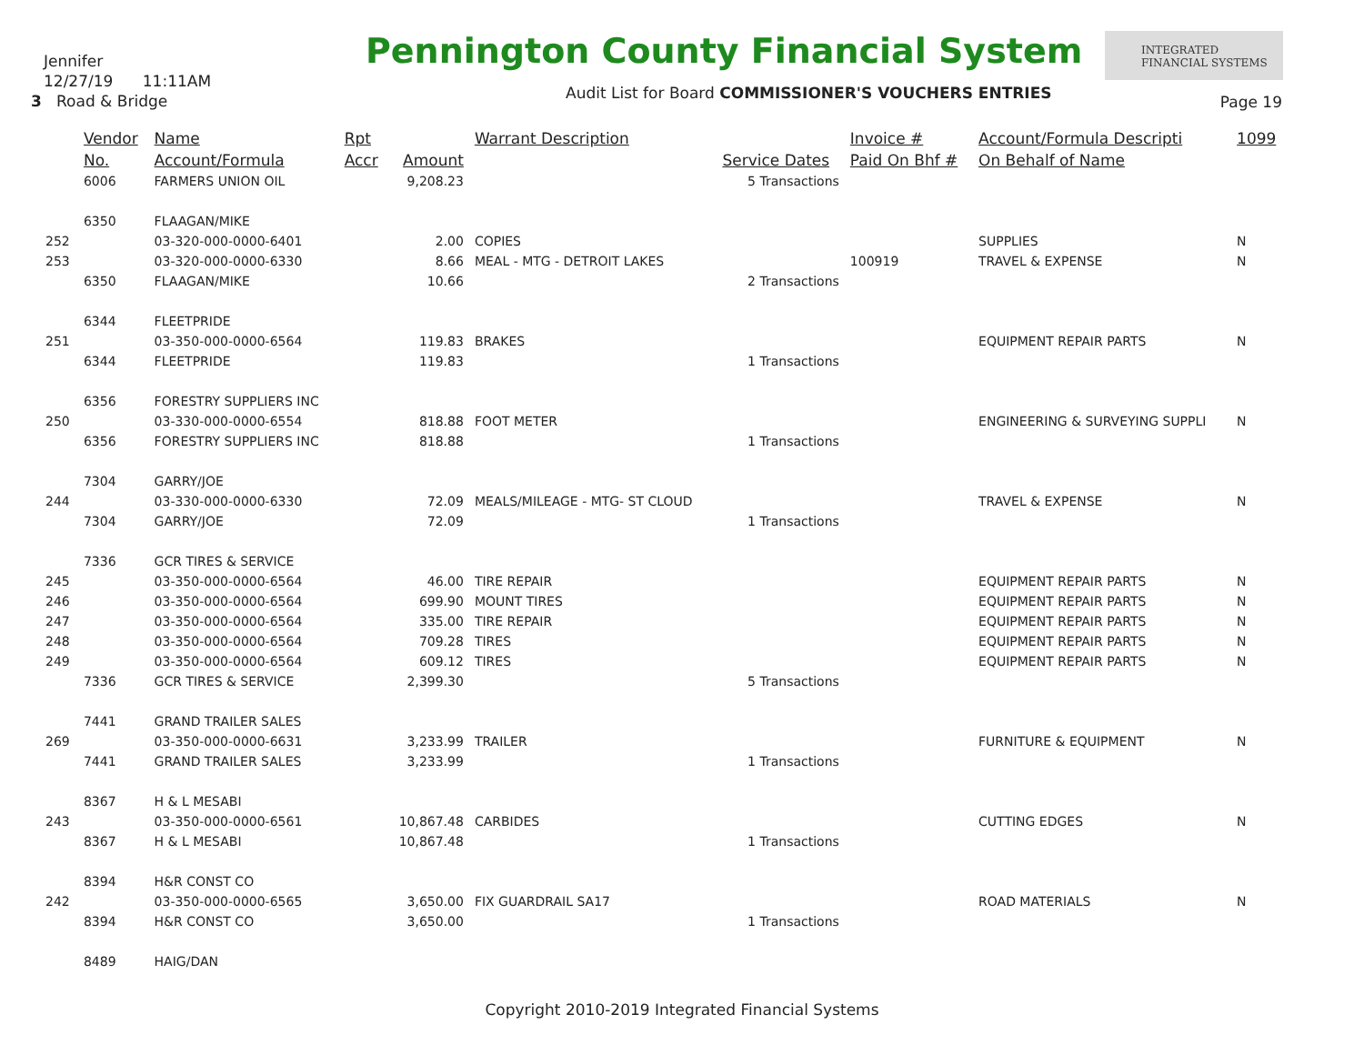Jennifer
12/27/19 11:11AM
3 Road & Bridge
Pennington County Financial System
INTEGRATED
FINANCIAL SYSTEMS
Audit List for Board COMMISSIONER'S VOUCHERS ENTRIES
Page 19
| | Vendor | Name | Rpt | | Warrant Description | | Invoice # | Account/Formula Descripti | 1099 |
| --- | --- | --- | --- | --- | --- | --- | --- | --- | --- |
| | No. | Account/Formula | Accr | Amount | | Service Dates | Paid On Bhf # | On Behalf of Name | |
| | 6006 | FARMERS UNION OIL | | 9,208.23 | | 5 Transactions | | | |
| | 6350 | FLAAGAN/MIKE | | | | | | | |
| 252 | | 03-320-000-0000-6401 | | 2.00 | COPIES | | | SUPPLIES | N |
| 253 | | 03-320-000-0000-6330 | | 8.66 | MEAL - MTG - DETROIT LAKES | | 100919 | TRAVEL & EXPENSE | N |
| | 6350 | FLAAGAN/MIKE | | 10.66 | | 2 Transactions | | | |
| | 6344 | FLEETPRIDE | | | | | | | |
| 251 | | 03-350-000-0000-6564 | | 119.83 | BRAKES | | | EQUIPMENT REPAIR PARTS | N |
| | 6344 | FLEETPRIDE | | 119.83 | | 1 Transactions | | | |
| | 6356 | FORESTRY SUPPLIERS INC | | | | | | | |
| 250 | | 03-330-000-0000-6554 | | 818.88 | FOOT METER | | | ENGINEERING & SURVEYING SUPPLI | N |
| | 6356 | FORESTRY SUPPLIERS INC | | 818.88 | | 1 Transactions | | | |
| | 7304 | GARRY/JOE | | | | | | | |
| 244 | | 03-330-000-0000-6330 | | 72.09 | MEALS/MILEAGE - MTG- ST CLOUD | | | TRAVEL & EXPENSE | N |
| | 7304 | GARRY/JOE | | 72.09 | | 1 Transactions | | | |
| | 7336 | GCR TIRES & SERVICE | | | | | | | |
| 245 | | 03-350-000-0000-6564 | | 46.00 | TIRE REPAIR | | | EQUIPMENT REPAIR PARTS | N |
| 246 | | 03-350-000-0000-6564 | | 699.90 | MOUNT TIRES | | | EQUIPMENT REPAIR PARTS | N |
| 247 | | 03-350-000-0000-6564 | | 335.00 | TIRE REPAIR | | | EQUIPMENT REPAIR PARTS | N |
| 248 | | 03-350-000-0000-6564 | | 709.28 | TIRES | | | EQUIPMENT REPAIR PARTS | N |
| 249 | | 03-350-000-0000-6564 | | 609.12 | TIRES | | | EQUIPMENT REPAIR PARTS | N |
| | 7336 | GCR TIRES & SERVICE | | 2,399.30 | | 5 Transactions | | | |
| | 7441 | GRAND TRAILER SALES | | | | | | | |
| 269 | | 03-350-000-0000-6631 | | 3,233.99 | TRAILER | | | FURNITURE & EQUIPMENT | N |
| | 7441 | GRAND TRAILER SALES | | 3,233.99 | | 1 Transactions | | | |
| | 8367 | H & L MESABI | | | | | | | |
| 243 | | 03-350-000-0000-6561 | | 10,867.48 | CARBIDES | | | CUTTING EDGES | N |
| | 8367 | H & L MESABI | | 10,867.48 | | 1 Transactions | | | |
| | 8394 | H&R CONST CO | | | | | | | |
| 242 | | 03-350-000-0000-6565 | | 3,650.00 | FIX GUARDRAIL SA17 | | | ROAD MATERIALS | N |
| | 8394 | H&R CONST CO | | 3,650.00 | | 1 Transactions | | | |
| | 8489 | HAIG/DAN | | | | | | | |
Copyright 2010-2019 Integrated Financial Systems